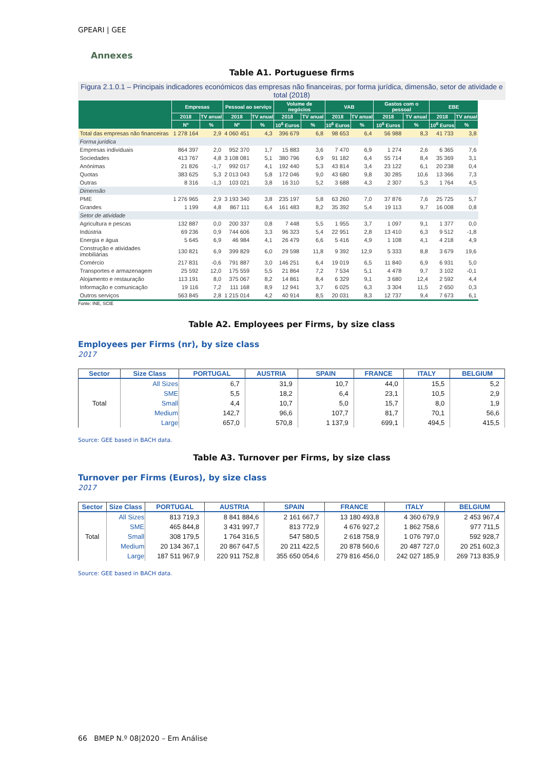GPEARI | GEE
Annexes
Table A1. Portuguese firms
Figura 2.1.0.1 – Principais indicadores económicos das empresas não financeiras, por forma jurídica, dimensão, setor de atividade e total (2018)
| | Empresas | | Pessoal ao serviço | | Volume de negócios | | VAB | | Gastos com o pessoal | | EBE | |
| --- | --- | --- | --- | --- | --- | --- | --- | --- | --- | --- | --- | --- |
| | 2018 | TV anual | 2018 | TV anual | 2018 | TV anual | 2018 | TV anual | 2018 | TV anual | 2018 | TV anual |
| | Nº | % | Nº | % | 10<sup>6</sup> Euros | % | 10<sup>6</sup> Euros | % | 10<sup>6</sup> Euros | % | 10<sup>6</sup> Euros | % |
| Total das empresas não financeiras | 1 278 164 | 2,9 | 4 060 451 | 4,3 | 396 679 | 6,8 | 98 653 | 6,4 | 56 988 | 8,3 | 41 733 | 3,8 |
| Forma jurídica | | | | | | | | | | | | |
| Empresas individuais | 864 397 | 2,0 | 952 370 | 1,7 | 15 883 | 3,6 | 7 470 | 6,9 | 1 274 | 2,6 | 6 365 | 7,6 |
| Sociedades | 413 767 | 4,8 | 3 108 081 | 5,1 | 380 796 | 6,9 | 91 182 | 6,4 | 55 714 | 8,4 | 35 369 | 3,1 |
| Anónimas | 21 826 | -1,7 | 992 017 | 4,1 | 192 440 | 5,3 | 43 814 | 3,4 | 23 122 | 6,1 | 20 238 | 0,4 |
| Quotas | 383 625 | 5,3 | 2 013 043 | 5,8 | 172 046 | 9,0 | 43 680 | 9,8 | 30 285 | 10,6 | 13 366 | 7,3 |
| Outras | 8 316 | -1,3 | 103 021 | 3,8 | 16 310 | 5,2 | 3 688 | 4,3 | 2 307 | 5,3 | 1 764 | 4,5 |
| Dimensão | | | | | | | | | | | | |
| PME | 1 276 965 | 2,9 | 3 193 340 | 3,8 | 235 197 | 5,8 | 63 260 | 7,0 | 37 876 | 7,6 | 25 725 | 5,7 |
| Grandes | 1 199 | 4,8 | 867 111 | 6,4 | 161 483 | 8,2 | 35 392 | 5,4 | 19 113 | 9,7 | 16 008 | 0,8 |
| Setor de atividade | | | | | | | | | | | | |
| Agricultura e pescas | 132 887 | 0,0 | 200 337 | 0,8 | 7 448 | 5,5 | 1 955 | 3,7 | 1 097 | 9,1 | 1 377 | 0,0 |
| Indústria | 69 236 | 0,9 | 744 606 | 3,3 | 96 323 | 5,4 | 22 951 | 2,8 | 13 410 | 6,3 | 9 512 | -1,8 |
| Energia e água | 5 645 | 6,9 | 46 984 | 4,1 | 26 479 | 6,6 | 5 416 | 4,9 | 1 108 | 4,1 | 4 218 | 4,9 |
| Construção e atividades imobiliárias | 130 821 | 6,9 | 399 829 | 6,0 | 29 598 | 11,8 | 9 392 | 12,9 | 5 333 | 8,8 | 3 679 | 19,6 |
| Comércio | 217 831 | -0,6 | 791 887 | 3,0 | 146 251 | 6,4 | 19 019 | 6,5 | 11 840 | 6,9 | 6 931 | 5,0 |
| Transportes e armazenagem | 25 592 | 12,0 | 175 559 | 5,5 | 21 864 | 7,2 | 7 534 | 5,1 | 4 478 | 9,7 | 3 102 | -0,1 |
| Alojamento e restauração | 113 191 | 8,0 | 375 067 | 8,2 | 14 861 | 8,4 | 6 329 | 9,1 | 3 680 | 12,4 | 2 592 | 4,4 |
| Informação e comunicação | 19 116 | 7,2 | 111 168 | 8,9 | 12 941 | 3,7 | 6 025 | 6,3 | 3 304 | 11,5 | 2 650 | 0,3 |
| Outros serviços | 563 845 | 2,8 | 1 215 014 | 4,2 | 40 914 | 8,5 | 20 031 | 8,3 | 12 737 | 9,4 | 7 673 | 6,1 |
Fonte: INE, SCIE
Table A2. Employees per Firms, by size class
Employees per Firms (nr), by size class
2017
| Sector | Size Class | PORTUGAL | AUSTRIA | SPAIN | FRANCE | ITALY | BELGIUM |
| --- | --- | --- | --- | --- | --- | --- | --- |
| Total | All Sizes | 6,7 | 31,9 | 10,7 | 44,0 | 15,5 | 5,2 |
| | SME | 5,5 | 18,2 | 6,4 | 23,1 | 10,5 | 2,9 |
| | Small | 4,4 | 10,7 | 5,0 | 15,7 | 8,0 | 1,9 |
| | Medium | 142,7 | 96,6 | 107,7 | 81,7 | 70,1 | 56,6 |
| | Large | 657,0 | 570,8 | 1 137,9 | 699,1 | 494,5 | 415,5 |
Source: GEE based in BACH data.
Table A3. Turnover per Firms, by size class
Turnover per Firms (Euros), by size class
2017
| Sector | Size Class | PORTUGAL | AUSTRIA | SPAIN | FRANCE | ITALY | BELGIUM |
| --- | --- | --- | --- | --- | --- | --- | --- |
| Total | All Sizes | 813 719,3 | 8 841 884,6 | 2 161 667,7 | 13 180 493,8 | 4 360 679,9 | 2 453 967,4 |
| | SME | 465 844,8 | 3 431 997,7 | 813 772,9 | 4 676 927,2 | 1 862 758,6 | 977 711,5 |
| | Small | 308 179,5 | 1 764 316,5 | 547 580,5 | 2 618 758,9 | 1 076 797,0 | 592 928,7 |
| | Medium | 20 134 367,1 | 20 867 647,5 | 20 211 422,5 | 20 878 560,6 | 20 487 727,0 | 20 251 602,3 |
| | Large | 187 511 967,9 | 220 911 752,8 | 355 650 054,6 | 279 816 456,0 | 242 027 185,9 | 269 713 835,9 |
Source: GEE based in BACH data.
66 BMEP N.º 08|2020 – Em Análise